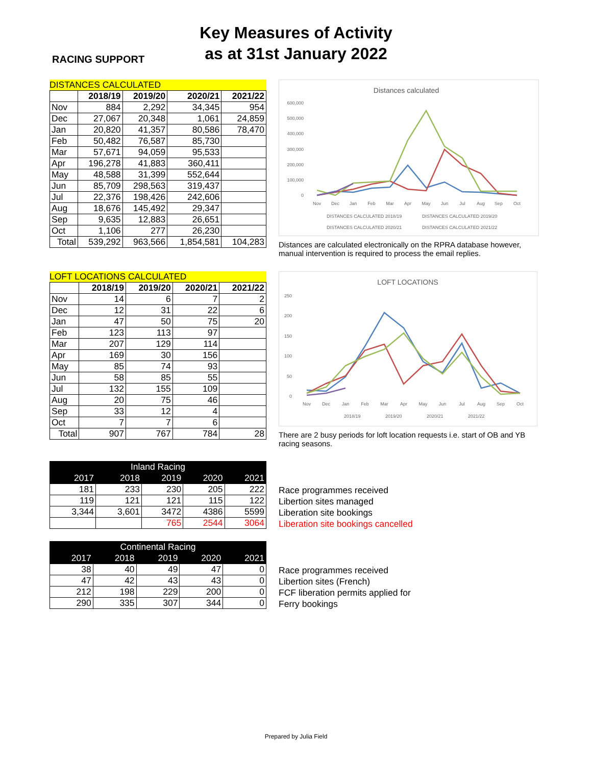Key Measures of Activity
as at 31st January 2022
RACING SUPPORT
DISTANCES CALCULATED
| | 2018/19 | 2019/20 | 2020/21 | 2021/22 |
| --- | --- | --- | --- | --- |
| Nov | 884 | 2,292 | 34,345 | 954 |
| Dec | 27,067 | 20,348 | 1,061 | 24,859 |
| Jan | 20,820 | 41,357 | 80,586 | 78,470 |
| Feb | 50,482 | 76,587 | 85,730 | |
| Mar | 57,671 | 94,059 | 95,533 | |
| Apr | 196,278 | 41,883 | 360,411 | |
| May | 48,588 | 31,399 | 552,644 | |
| Jun | 85,709 | 298,563 | 319,437 | |
| Jul | 22,376 | 198,426 | 242,606 | |
| Aug | 18,676 | 145,492 | 29,347 | |
| Sep | 9,635 | 12,883 | 26,651 | |
| Oct | 1,106 | 277 | 26,230 | |
| Total | 539,292 | 963,566 | 1,854,581 | 104,283 |
Distances calculated
600,000
500,000
400,000
300,000
200,000
100,000
0
Nov
Dec
Jan
Feb
Mar
Apr
May
Jun
Jul
Aug
Sep
Oct
DISTANCES CALCULATED 2018/19
DISTANCES CALCULATED 2019/20
DISTANCES CALCULATED 2020/21
DISTANCES CALCULATED 2021/22
Distances are calculated electronically on the RPRA database however, manual intervention is required to process the email replies.
LOFT LOCATIONS CALCULATED
| | 2018/19 | 2019/20 | 2020/21 | 2021/22 |
| --- | --- | --- | --- | --- |
| Nov | 14 | 6 | 7 | 2 |
| Dec | 12 | 31 | 22 | 6 |
| Jan | 47 | 50 | 75 | 20 |
| Feb | 123 | 113 | 97 | |
| Mar | 207 | 129 | 114 | |
| Apr | 169 | 30 | 156 | |
| May | 85 | 74 | 93 | |
| Jun | 58 | 85 | 55 | |
| Jul | 132 | 155 | 109 | |
| Aug | 20 | 75 | 46 | |
| Sep | 33 | 12 | 4 | |
| Oct | 7 | 7 | 6 | |
| Total | 907 | 767 | 784 | 28 |
LOFT LOCATIONS
250
200
150
100
50
0
Nov
Dec
Jan
Feb
Mar
Apr
May
Jun
Jul
Aug
Sep
Oct
2018/19
2019/20
2020/21
2021/22
There are 2 busy periods for loft location requests i.e. start of OB and YB racing seasons.
| Inland Racing | | | | |
| --- | --- | --- | --- | --- |
| 2017 | 2018 | 2019 | 2020 | 2021 |
| 181 | 233 | 230 | 205 | 222 |
| 119 | 121 | 121 | 115 | 122 |
| 3,344 | 3,601 | 3472 | 4386 | 5599 |
| | | 765 | 2544 | 3064 |
Race programmes received
Libertion sites managed
Liberation site bookings
Liberation site bookings cancelled
| Continental Racing | | | | |
| --- | --- | --- | --- | --- |
| 2017 | 2018 | 2019 | 2020 | 2021 |
| 38 | 40 | 49 | 47 | 0 |
| 47 | 42 | 43 | 43 | 0 |
| 212 | 198 | 229 | 200 | 0 |
| 290 | 335 | 307 | 344 | 0 |
Race programmes received
Libertion sites (French)
FCF liberation permits applied for
Ferry bookings
Prepared by Julia Field